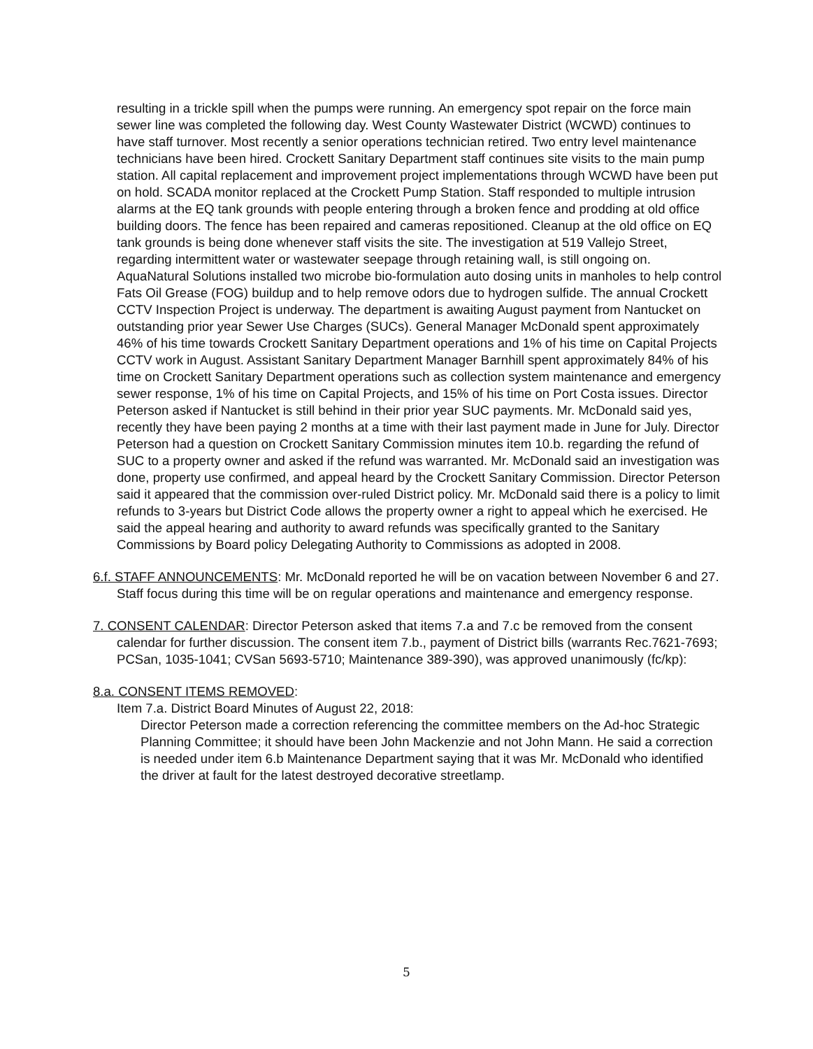resulting in a trickle spill when the pumps were running. An emergency spot repair on the force main sewer line was completed the following day. West County Wastewater District (WCWD) continues to have staff turnover. Most recently a senior operations technician retired. Two entry level maintenance technicians have been hired. Crockett Sanitary Department staff continues site visits to the main pump station. All capital replacement and improvement project implementations through WCWD have been put on hold. SCADA monitor replaced at the Crockett Pump Station. Staff responded to multiple intrusion alarms at the EQ tank grounds with people entering through a broken fence and prodding at old office building doors. The fence has been repaired and cameras repositioned. Cleanup at the old office on EQ tank grounds is being done whenever staff visits the site. The investigation at 519 Vallejo Street, regarding intermittent water or wastewater seepage through retaining wall, is still ongoing on. AquaNatural Solutions installed two microbe bio-formulation auto dosing units in manholes to help control Fats Oil Grease (FOG) buildup and to help remove odors due to hydrogen sulfide. The annual Crockett CCTV Inspection Project is underway. The department is awaiting August payment from Nantucket on outstanding prior year Sewer Use Charges (SUCs). General Manager McDonald spent approximately 46% of his time towards Crockett Sanitary Department operations and 1% of his time on Capital Projects CCTV work in August. Assistant Sanitary Department Manager Barnhill spent approximately 84% of his time on Crockett Sanitary Department operations such as collection system maintenance and emergency sewer response, 1% of his time on Capital Projects, and 15% of his time on Port Costa issues. Director Peterson asked if Nantucket is still behind in their prior year SUC payments. Mr. McDonald said yes, recently they have been paying 2 months at a time with their last payment made in June for July. Director Peterson had a question on Crockett Sanitary Commission minutes item 10.b. regarding the refund of SUC to a property owner and asked if the refund was warranted. Mr. McDonald said an investigation was done, property use confirmed, and appeal heard by the Crockett Sanitary Commission. Director Peterson said it appeared that the commission over-ruled District policy. Mr. McDonald said there is a policy to limit refunds to 3-years but District Code allows the property owner a right to appeal which he exercised. He said the appeal hearing and authority to award refunds was specifically granted to the Sanitary Commissions by Board policy Delegating Authority to Commissions as adopted in 2008.
6.f. STAFF ANNOUNCEMENTS: Mr. McDonald reported he will be on vacation between November 6 and 27. Staff focus during this time will be on regular operations and maintenance and emergency response.
7. CONSENT CALENDAR: Director Peterson asked that items 7.a and 7.c be removed from the consent calendar for further discussion. The consent item 7.b., payment of District bills (warrants Rec.7621-7693; PCSan, 1035-1041; CVSan 5693-5710; Maintenance 389-390), was approved unanimously (fc/kp):
8.a. CONSENT ITEMS REMOVED:
Item 7.a. District Board Minutes of August 22, 2018:
Director Peterson made a correction referencing the committee members on the Ad-hoc Strategic Planning Committee; it should have been John Mackenzie and not John Mann. He said a correction is needed under item 6.b Maintenance Department saying that it was Mr. McDonald who identified the driver at fault for the latest destroyed decorative streetlamp.
5